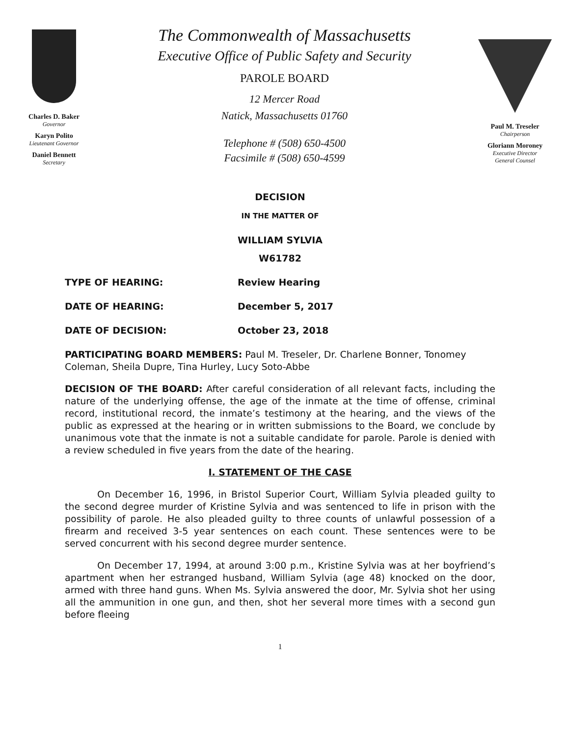Charles D. Baker
Governor
Karyn Polito
Lieutenant Governor
Daniel Bennett
Secretary
The Commonwealth of Massachusetts
Executive Office of Public Safety and Security
PAROLE BOARD
12 Mercer Road
Natick, Massachusetts 01760
Telephone # (508) 650-4500
Facsimile # (508) 650-4599
Paul M. Treseler
Chairperson
Gloriann Moroney
Executive Director
General Counsel
DECISION
IN THE MATTER OF
WILLIAM SYLVIA
W61782
TYPE OF HEARING: Review Hearing
DATE OF HEARING: December 5, 2017
DATE OF DECISION: October 23, 2018
PARTICIPATING BOARD MEMBERS: Paul M. Treseler, Dr. Charlene Bonner, Tonomey Coleman, Sheila Dupre, Tina Hurley, Lucy Soto-Abbe
DECISION OF THE BOARD: After careful consideration of all relevant facts, including the nature of the underlying offense, the age of the inmate at the time of offense, criminal record, institutional record, the inmate’s testimony at the hearing, and the views of the public as expressed at the hearing or in written submissions to the Board, we conclude by unanimous vote that the inmate is not a suitable candidate for parole. Parole is denied with a review scheduled in five years from the date of the hearing.
I. STATEMENT OF THE CASE
On December 16, 1996, in Bristol Superior Court, William Sylvia pleaded guilty to the second degree murder of Kristine Sylvia and was sentenced to life in prison with the possibility of parole. He also pleaded guilty to three counts of unlawful possession of a firearm and received 3-5 year sentences on each count. These sentences were to be served concurrent with his second degree murder sentence.
On December 17, 1994, at around 3:00 p.m., Kristine Sylvia was at her boyfriend’s apartment when her estranged husband, William Sylvia (age 48) knocked on the door, armed with three hand guns. When Ms. Sylvia answered the door, Mr. Sylvia shot her using all the ammunition in one gun, and then, shot her several more times with a second gun before fleeing
1